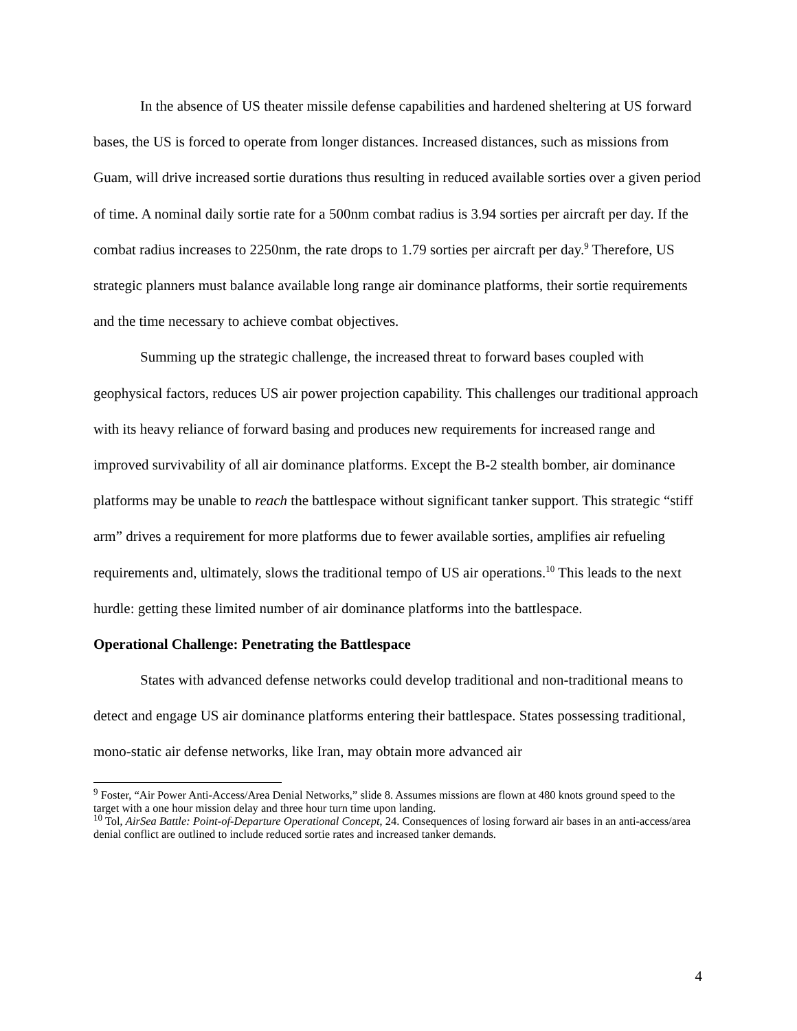In the absence of US theater missile defense capabilities and hardened sheltering at US forward bases, the US is forced to operate from longer distances. Increased distances, such as missions from Guam, will drive increased sortie durations thus resulting in reduced available sorties over a given period of time. A nominal daily sortie rate for a 500nm combat radius is 3.94 sorties per aircraft per day. If the combat radius increases to 2250nm, the rate drops to 1.79 sorties per aircraft per day.<sup>9</sup> Therefore, US strategic planners must balance available long range air dominance platforms, their sortie requirements and the time necessary to achieve combat objectives.
Summing up the strategic challenge, the increased threat to forward bases coupled with geophysical factors, reduces US air power projection capability. This challenges our traditional approach with its heavy reliance of forward basing and produces new requirements for increased range and improved survivability of all air dominance platforms. Except the B-2 stealth bomber, air dominance platforms may be unable to reach the battlespace without significant tanker support. This strategic “stiff arm” drives a requirement for more platforms due to fewer available sorties, amplifies air refueling requirements and, ultimately, slows the traditional tempo of US air operations.<sup>10</sup> This leads to the next hurdle: getting these limited number of air dominance platforms into the battlespace.
Operational Challenge: Penetrating the Battlespace
States with advanced defense networks could develop traditional and non-traditional means to detect and engage US air dominance platforms entering their battlespace. States possessing traditional, mono-static air defense networks, like Iran, may obtain more advanced air
<sup>9</sup> Foster, “Air Power Anti-Access/Area Denial Networks,” slide 8. Assumes missions are flown at 480 knots ground speed to the target with a one hour mission delay and three hour turn time upon landing.
<sup>10</sup> Tol, AirSea Battle: Point-of-Departure Operational Concept, 24. Consequences of losing forward air bases in an anti-access/area denial conflict are outlined to include reduced sortie rates and increased tanker demands.
4